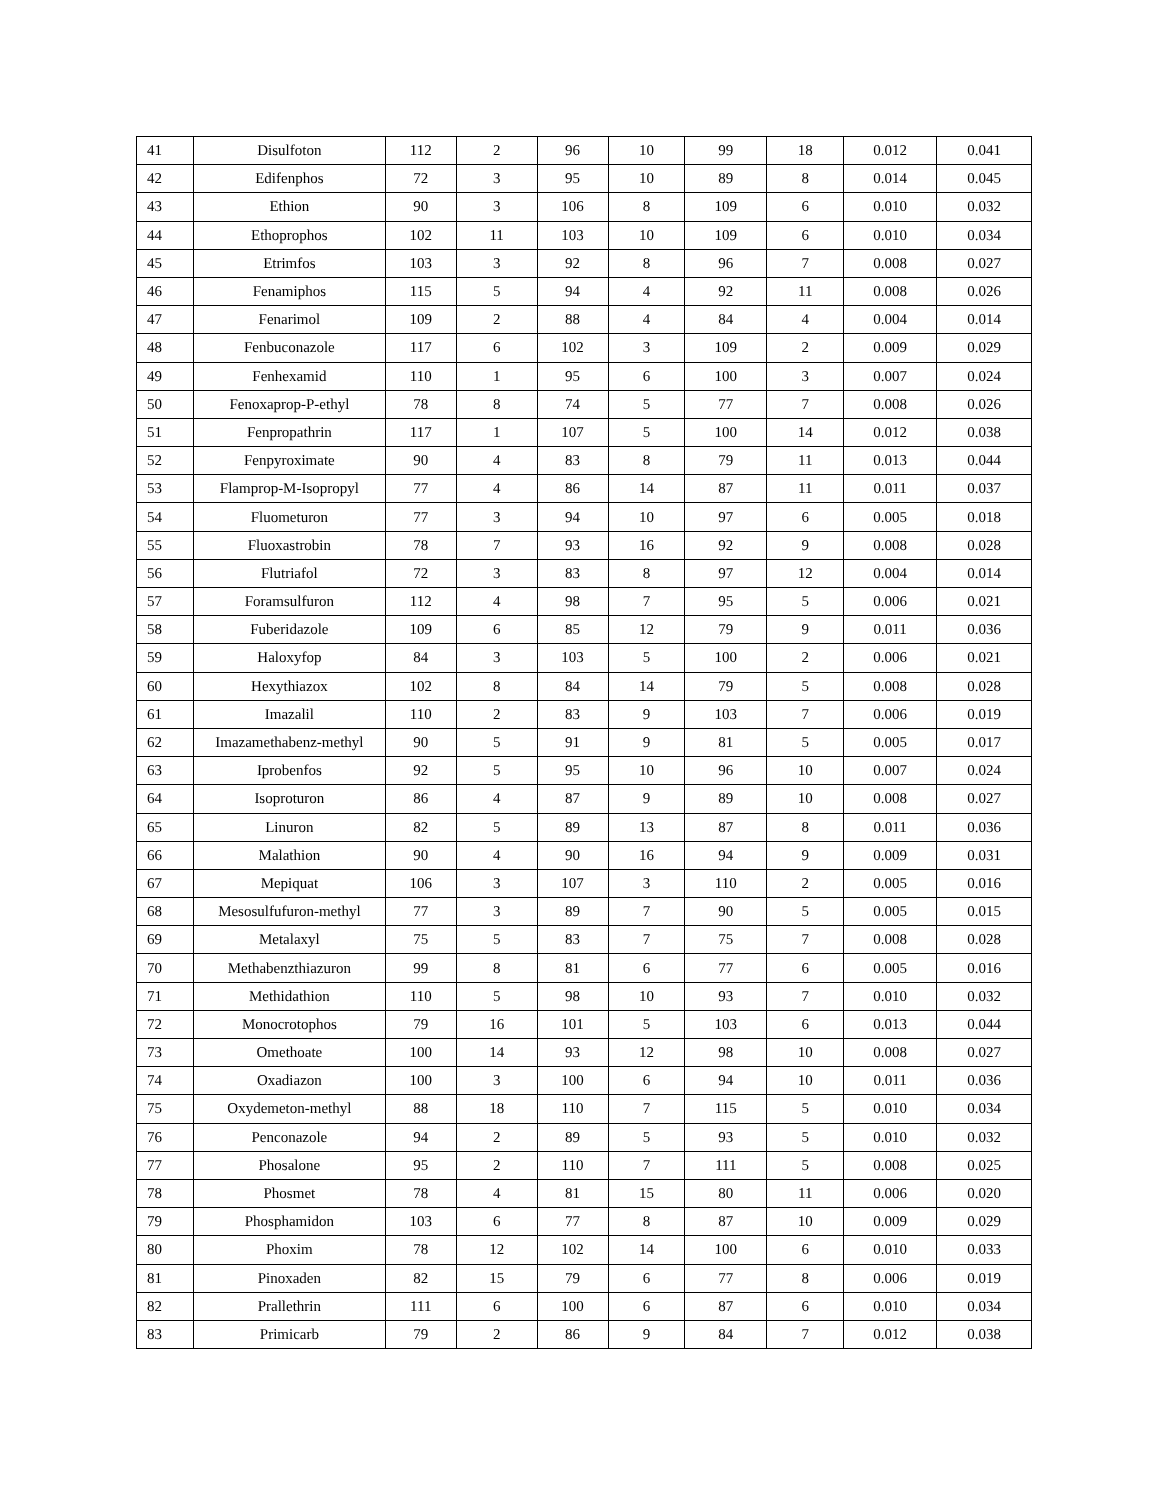| 41 | Disulfoton | 112 | 2 | 96 | 10 | 99 | 18 | 0.012 | 0.041 |
| 42 | Edifenphos | 72 | 3 | 95 | 10 | 89 | 8 | 0.014 | 0.045 |
| 43 | Ethion | 90 | 3 | 106 | 8 | 109 | 6 | 0.010 | 0.032 |
| 44 | Ethoprophos | 102 | 11 | 103 | 10 | 109 | 6 | 0.010 | 0.034 |
| 45 | Etrimfos | 103 | 3 | 92 | 8 | 96 | 7 | 0.008 | 0.027 |
| 46 | Fenamiphos | 115 | 5 | 94 | 4 | 92 | 11 | 0.008 | 0.026 |
| 47 | Fenarimol | 109 | 2 | 88 | 4 | 84 | 4 | 0.004 | 0.014 |
| 48 | Fenbuconazole | 117 | 6 | 102 | 3 | 109 | 2 | 0.009 | 0.029 |
| 49 | Fenhexamid | 110 | 1 | 95 | 6 | 100 | 3 | 0.007 | 0.024 |
| 50 | Fenoxaprop-P-ethyl | 78 | 8 | 74 | 5 | 77 | 7 | 0.008 | 0.026 |
| 51 | Fenpropathrin | 117 | 1 | 107 | 5 | 100 | 14 | 0.012 | 0.038 |
| 52 | Fenpyroximate | 90 | 4 | 83 | 8 | 79 | 11 | 0.013 | 0.044 |
| 53 | Flamprop-M-Isopropyl | 77 | 4 | 86 | 14 | 87 | 11 | 0.011 | 0.037 |
| 54 | Fluometuron | 77 | 3 | 94 | 10 | 97 | 6 | 0.005 | 0.018 |
| 55 | Fluoxastrobin | 78 | 7 | 93 | 16 | 92 | 9 | 0.008 | 0.028 |
| 56 | Flutriafol | 72 | 3 | 83 | 8 | 97 | 12 | 0.004 | 0.014 |
| 57 | Foramsulfuron | 112 | 4 | 98 | 7 | 95 | 5 | 0.006 | 0.021 |
| 58 | Fuberidazole | 109 | 6 | 85 | 12 | 79 | 9 | 0.011 | 0.036 |
| 59 | Haloxyfop | 84 | 3 | 103 | 5 | 100 | 2 | 0.006 | 0.021 |
| 60 | Hexythiazox | 102 | 8 | 84 | 14 | 79 | 5 | 0.008 | 0.028 |
| 61 | Imazalil | 110 | 2 | 83 | 9 | 103 | 7 | 0.006 | 0.019 |
| 62 | Imazamethabenz-methyl | 90 | 5 | 91 | 9 | 81 | 5 | 0.005 | 0.017 |
| 63 | Iprobenfos | 92 | 5 | 95 | 10 | 96 | 10 | 0.007 | 0.024 |
| 64 | Isoproturon | 86 | 4 | 87 | 9 | 89 | 10 | 0.008 | 0.027 |
| 65 | Linuron | 82 | 5 | 89 | 13 | 87 | 8 | 0.011 | 0.036 |
| 66 | Malathion | 90 | 4 | 90 | 16 | 94 | 9 | 0.009 | 0.031 |
| 67 | Mepiquat | 106 | 3 | 107 | 3 | 110 | 2 | 0.005 | 0.016 |
| 68 | Mesosulfufuron-methyl | 77 | 3 | 89 | 7 | 90 | 5 | 0.005 | 0.015 |
| 69 | Metalaxyl | 75 | 5 | 83 | 7 | 75 | 7 | 0.008 | 0.028 |
| 70 | Methabenzthiazuron | 99 | 8 | 81 | 6 | 77 | 6 | 0.005 | 0.016 |
| 71 | Methidathion | 110 | 5 | 98 | 10 | 93 | 7 | 0.010 | 0.032 |
| 72 | Monocrotophos | 79 | 16 | 101 | 5 | 103 | 6 | 0.013 | 0.044 |
| 73 | Omethoate | 100 | 14 | 93 | 12 | 98 | 10 | 0.008 | 0.027 |
| 74 | Oxadiazon | 100 | 3 | 100 | 6 | 94 | 10 | 0.011 | 0.036 |
| 75 | Oxydemeton-methyl | 88 | 18 | 110 | 7 | 115 | 5 | 0.010 | 0.034 |
| 76 | Penconazole | 94 | 2 | 89 | 5 | 93 | 5 | 0.010 | 0.032 |
| 77 | Phosalone | 95 | 2 | 110 | 7 | 111 | 5 | 0.008 | 0.025 |
| 78 | Phosmet | 78 | 4 | 81 | 15 | 80 | 11 | 0.006 | 0.020 |
| 79 | Phosphamidon | 103 | 6 | 77 | 8 | 87 | 10 | 0.009 | 0.029 |
| 80 | Phoxim | 78 | 12 | 102 | 14 | 100 | 6 | 0.010 | 0.033 |
| 81 | Pinoxaden | 82 | 15 | 79 | 6 | 77 | 8 | 0.006 | 0.019 |
| 82 | Prallethrin | 111 | 6 | 100 | 6 | 87 | 6 | 0.010 | 0.034 |
| 83 | Primicarb | 79 | 2 | 86 | 9 | 84 | 7 | 0.012 | 0.038 |